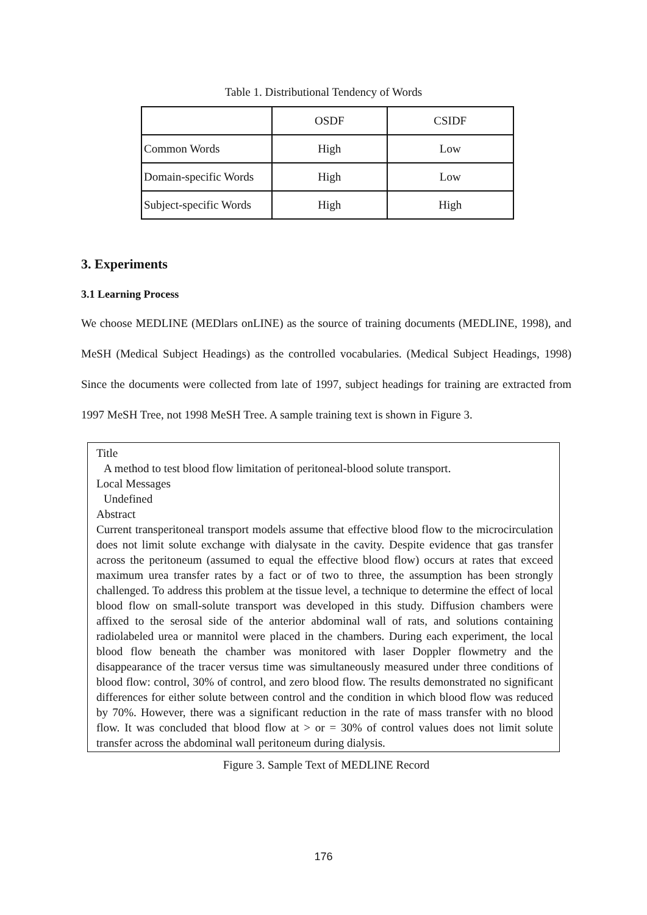Table 1. Distributional Tendency of Words
| | OSDF | CSIDF |
| --- | --- | --- |
| Common Words | High | Low |
| Domain-specific Words | High | Low |
| Subject-specific Words | High | High |
3. Experiments
3.1 Learning Process
We choose MEDLINE (MEDlars onLINE) as the source of training documents (MEDLINE, 1998), and MeSH (Medical Subject Headings) as the controlled vocabularies. (Medical Subject Headings, 1998) Since the documents were collected from late of 1997, subject headings for training are extracted from 1997 MeSH Tree, not 1998 MeSH Tree. A sample training text is shown in Figure 3.
Title
A method to test blood flow limitation of peritoneal-blood solute transport.
Local Messages
Undefined
Abstract
Current transperitoneal transport models assume that effective blood flow to the microcirculation does not limit solute exchange with dialysate in the cavity. Despite evidence that gas transfer across the peritoneum (assumed to equal the effective blood flow) occurs at rates that exceed maximum urea transfer rates by a fact or of two to three, the assumption has been strongly challenged. To address this problem at the tissue level, a technique to determine the effect of local blood flow on small-solute transport was developed in this study. Diffusion chambers were affixed to the serosal side of the anterior abdominal wall of rats, and solutions containing radiolabeled urea or mannitol were placed in the chambers. During each experiment, the local blood flow beneath the chamber was monitored with laser Doppler flowmetry and the disappearance of the tracer versus time was simultaneously measured under three conditions of blood flow: control, 30% of control, and zero blood flow. The results demonstrated no significant differences for either solute between control and the condition in which blood flow was reduced by 70%. However, there was a significant reduction in the rate of mass transfer with no blood flow. It was concluded that blood flow at > or = 30% of control values does not limit solute transfer across the abdominal wall peritoneum during dialysis.
Figure 3. Sample Text of MEDLINE Record
176